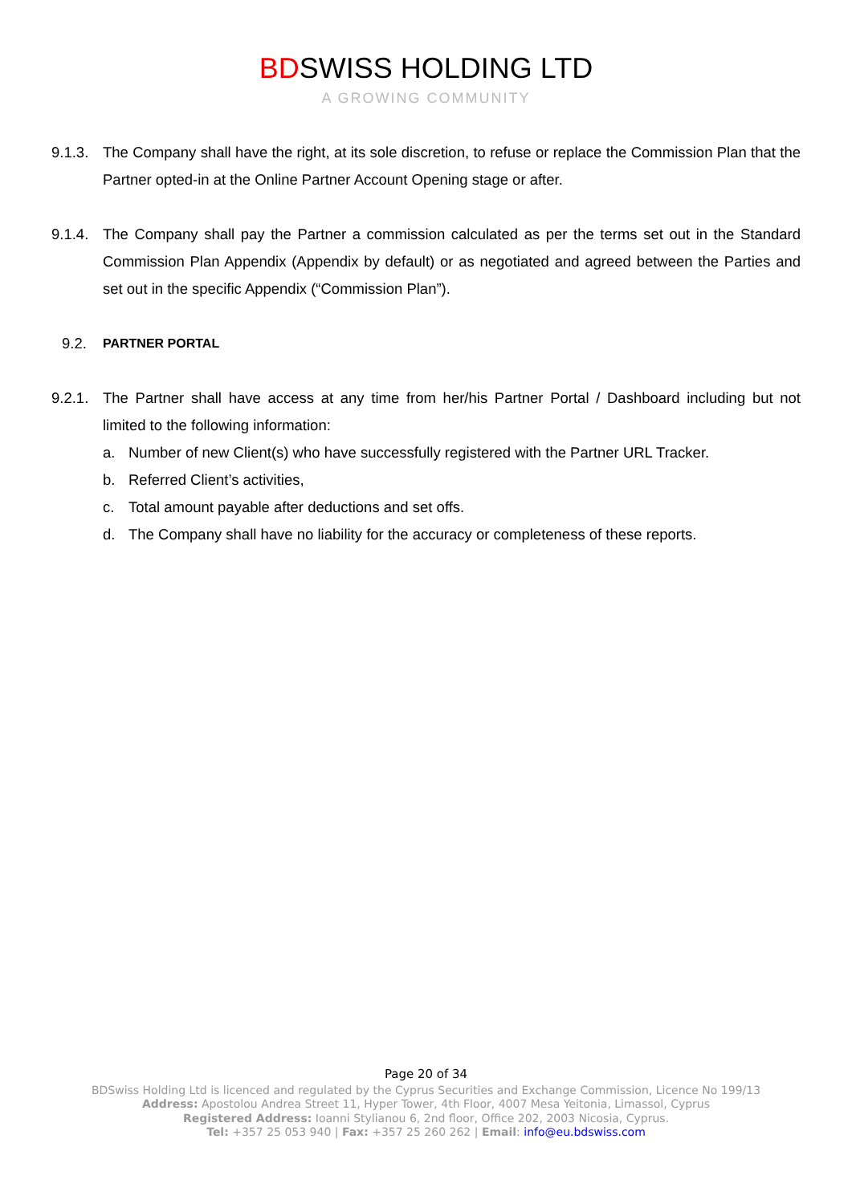BDSWISS HOLDING LTD
A GROWING COMMUNITY
9.1.3.
The Company shall have the right, at its sole discretion, to refuse or replace the Commission Plan that the Partner opted-in at the Online Partner Account Opening stage or after.
9.1.4.
The Company shall pay the Partner a commission calculated as per the terms set out in the Standard Commission Plan Appendix (Appendix by default) or as negotiated and agreed between the Parties and set out in the specific Appendix (“Commission Plan”).
9.2.
PARTNER PORTAL
9.2.1.
The Partner shall have access at any time from her/his Partner Portal / Dashboard including but not limited to the following information:
a. Number of new Client(s) who have successfully registered with the Partner URL Tracker.
b. Referred Client’s activities,
c. Total amount payable after deductions and set offs.
d. The Company shall have no liability for the accuracy or completeness of these reports.
Page 20 of 34
BDSwiss Holding Ltd is licenced and regulated by the Cyprus Securities and Exchange Commission, Licence No 199/13
Address: Apostolou Andrea Street 11, Hyper Tower, 4th Floor, 4007 Mesa Yeitonia, Limassol, Cyprus
Registered Address: Ioanni Stylianou 6, 2nd floor, Office 202, 2003 Nicosia, Cyprus.
Tel: +357 25 053 940 | Fax: +357 25 260 262 | Email: info@eu.bdswiss.com